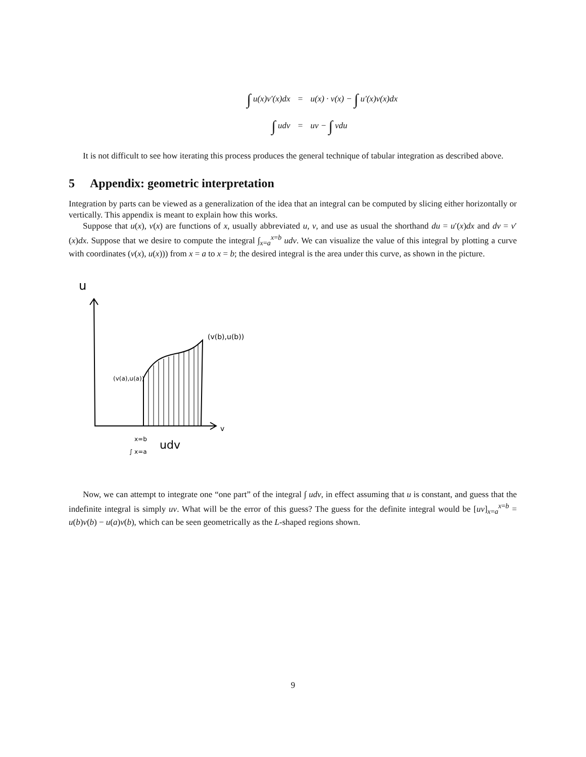∫ u(x)v′(x)dx
=
u(x) · v(x) − ∫ u′(x)v(x)dx
∫ udv
=
uv − ∫ vdu
It is not difficult to see how iterating this process produces the general technique of tabular integration as described above.
5 Appendix: geometric interpretation
Integration by parts can be viewed as a generalization of the idea that an integral can be computed by slicing either horizontally or vertically. This appendix is meant to explain how this works.
Suppose that u(x), v(x) are functions of x, usually abbreviated u, v, and use as usual the shorthand du = u′(x)dx and dv = v′(x)dx. Suppose that we desire to compute the integral ∫<sub>x=a</sub><sup>x=b</sup> udv. We can visualize the value of this integral by plotting a curve with coordinates (v(x), u(x))) from x = a to x = b; the desired integral is the area under this curve, as shown in the picture.
u
(v(b),u(b))
(v(a),u(a))
v
x=b
∫ x=a
udv
Now, we can attempt to integrate one “one part” of the integral ∫ udv, in effect assuming that u is constant, and guess that the indefinite integral is simply uv. What will be the error of this guess? The guess for the definite integral would be [uv]<sub>x=a</sub><sup>x=b</sup> = u(b)v(b) − u(a)v(b), which can be seen geometrically as the L-shaped regions shown.
9